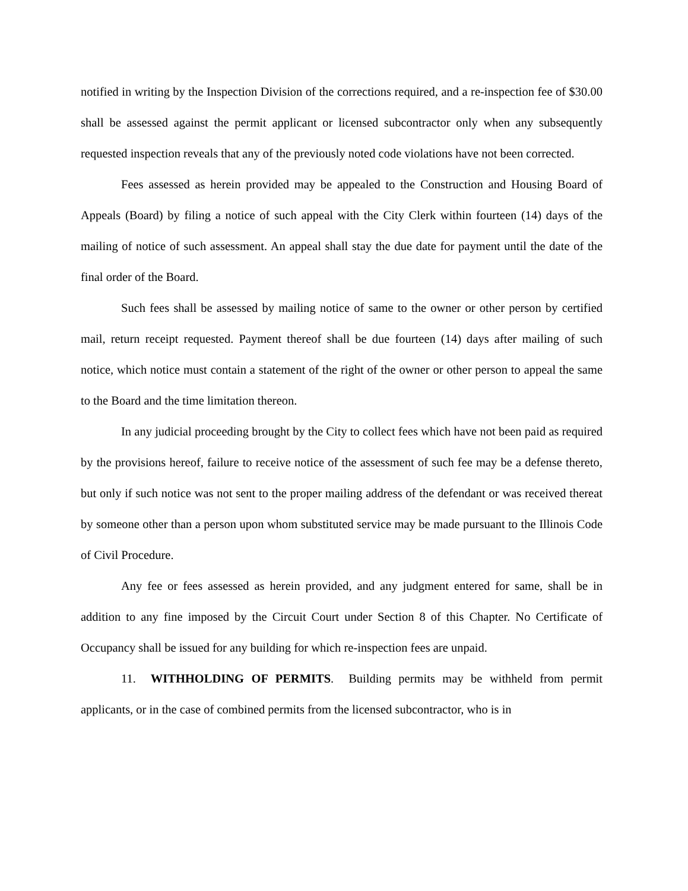notified in writing by the Inspection Division of the corrections required, and a re-inspection fee of $30.00 shall be assessed against the permit applicant or licensed subcontractor only when any subsequently requested inspection reveals that any of the previously noted code violations have not been corrected.
Fees assessed as herein provided may be appealed to the Construction and Housing Board of Appeals (Board) by filing a notice of such appeal with the City Clerk within fourteen (14) days of the mailing of notice of such assessment. An appeal shall stay the due date for payment until the date of the final order of the Board.
Such fees shall be assessed by mailing notice of same to the owner or other person by certified mail, return receipt requested. Payment thereof shall be due fourteen (14) days after mailing of such notice, which notice must contain a statement of the right of the owner or other person to appeal the same to the Board and the time limitation thereon.
In any judicial proceeding brought by the City to collect fees which have not been paid as required by the provisions hereof, failure to receive notice of the assessment of such fee may be a defense thereto, but only if such notice was not sent to the proper mailing address of the defendant or was received thereat by someone other than a person upon whom substituted service may be made pursuant to the Illinois Code of Civil Procedure.
Any fee or fees assessed as herein provided, and any judgment entered for same, shall be in addition to any fine imposed by the Circuit Court under Section 8 of this Chapter. No Certificate of Occupancy shall be issued for any building for which re-inspection fees are unpaid.
11. WITHHOLDING OF PERMITS. Building permits may be withheld from permit applicants, or in the case of combined permits from the licensed subcontractor, who is in